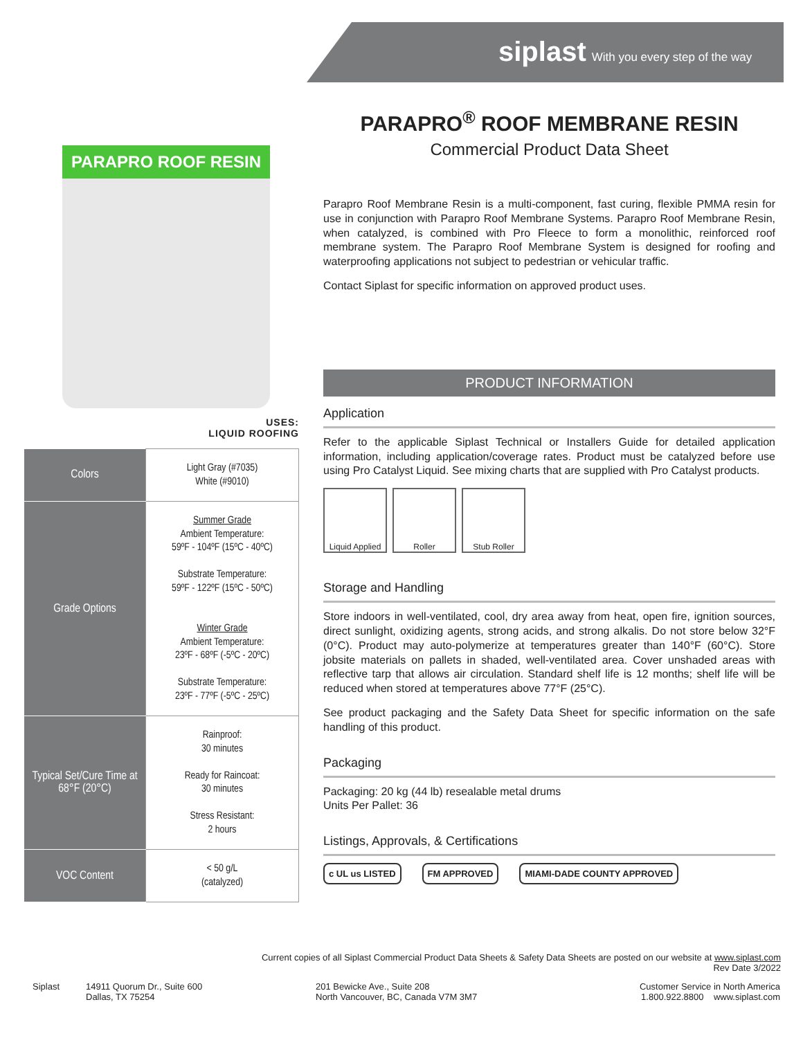siplast With you every step of the way
PARAPRO ROOF RESIN
USES:
LIQUID ROOFING
| Colors | Light Gray (#7035) White (#9010) |
| Grade Options | Summer Grade Ambient Temperature: 59ºF - 104ºF (15ºC - 40ºC) Substrate Temperature: 59ºF - 122ºF (15ºC - 50ºC) Winter Grade Ambient Temperature: 23ºF - 68ºF (-5ºC - 20ºC) Substrate Temperature: 23ºF - 77ºF (-5ºC - 25ºC) |
| Typical Set/Cure Time at 68°F (20°C) | Rainproof: 30 minutes Ready for Raincoat: 30 minutes Stress Resistant: 2 hours |
| VOC Content | < 50 g/L (catalyzed) |
PARAPRO<sup>®</sup> ROOF MEMBRANE RESIN
Commercial Product Data Sheet
Parapro Roof Membrane Resin is a multi-component, fast curing, flexible PMMA resin for use in conjunction with Parapro Roof Membrane Systems. Parapro Roof Membrane Resin, when catalyzed, is combined with Pro Fleece to form a monolithic, reinforced roof membrane system. The Parapro Roof Membrane System is designed for roofing and waterproofing applications not subject to pedestrian or vehicular traffic.
Contact Siplast for specific information on approved product uses.
PRODUCT INFORMATION
Application
Refer to the applicable Siplast Technical or Installers Guide for detailed application information, including application/coverage rates. Product must be catalyzed before use using Pro Catalyst Liquid. See mixing charts that are supplied with Pro Catalyst products.
Liquid Applied Roller Stub Roller
Storage and Handling
Store indoors in well-ventilated, cool, dry area away from heat, open fire, ignition sources, direct sunlight, oxidizing agents, strong acids, and strong alkalis. Do not store below 32°F (0°C). Product may auto-polymerize at temperatures greater than 140°F (60°C). Store jobsite materials on pallets in shaded, well-ventilated area. Cover unshaded areas with reflective tarp that allows air circulation. Standard shelf life is 12 months; shelf life will be reduced when stored at temperatures above 77°F (25°C).
See product packaging and the Safety Data Sheet for specific information on the safe handling of this product.
Packaging
Packaging: 20 kg (44 lb) resealable metal drums
Units Per Pallet: 36
Listings, Approvals, & Certifications
c UL us LISTED FM APPROVED MIAMI-DADE COUNTY APPROVED
Current copies of all Siplast Commercial Product Data Sheets & Safety Data Sheets are posted on our website at www.siplast.com
Rev Date 3/2022
Siplast 14911 Quorum Dr., Suite 600
Dallas, TX 75254
201 Bewicke Ave., Suite 208
North Vancouver, BC, Canada V7M 3M7
Customer Service in North America
1.800.922.8800 www.siplast.com